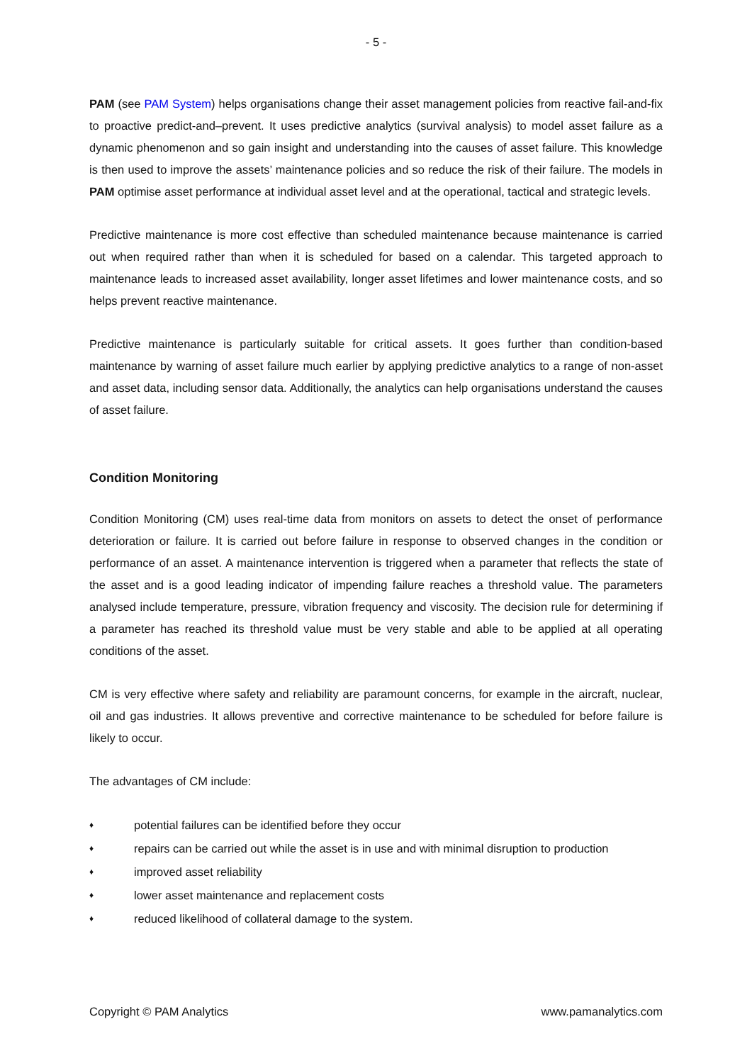- 5 -
PAM (see PAM System) helps organisations change their asset management policies from reactive fail-and-fix to proactive predict-and–prevent. It uses predictive analytics (survival analysis) to model asset failure as a dynamic phenomenon and so gain insight and understanding into the causes of asset failure. This knowledge is then used to improve the assets’ maintenance policies and so reduce the risk of their failure. The models in PAM optimise asset performance at individual asset level and at the operational, tactical and strategic levels.
Predictive maintenance is more cost effective than scheduled maintenance because maintenance is carried out when required rather than when it is scheduled for based on a calendar. This targeted approach to maintenance leads to increased asset availability, longer asset lifetimes and lower maintenance costs, and so helps prevent reactive maintenance.
Predictive maintenance is particularly suitable for critical assets. It goes further than condition-based maintenance by warning of asset failure much earlier by applying predictive analytics to a range of non-asset and asset data, including sensor data. Additionally, the analytics can help organisations understand the causes of asset failure.
Condition Monitoring
Condition Monitoring (CM) uses real-time data from monitors on assets to detect the onset of performance deterioration or failure. It is carried out before failure in response to observed changes in the condition or performance of an asset. A maintenance intervention is triggered when a parameter that reflects the state of the asset and is a good leading indicator of impending failure reaches a threshold value. The parameters analysed include temperature, pressure, vibration frequency and viscosity. The decision rule for determining if a parameter has reached its threshold value must be very stable and able to be applied at all operating conditions of the asset.
CM is very effective where safety and reliability are paramount concerns, for example in the aircraft, nuclear, oil and gas industries. It allows preventive and corrective maintenance to be scheduled for before failure is likely to occur.
The advantages of CM include:
♦ potential failures can be identified before they occur
♦ repairs can be carried out while the asset is in use and with minimal disruption to production
♦ improved asset reliability
♦ lower asset maintenance and replacement costs
♦ reduced likelihood of collateral damage to the system.
Copyright © PAM Analytics www.pamanalytics.com